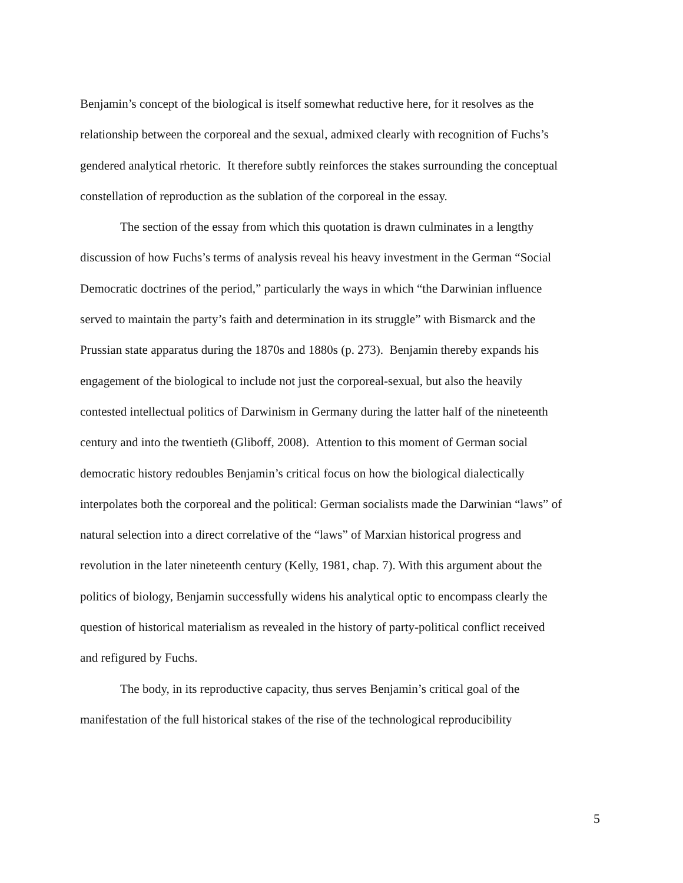Benjamin’s concept of the biological is itself somewhat reductive here, for it resolves as the relationship between the corporeal and the sexual, admixed clearly with recognition of Fuchs’s gendered analytical rhetoric. It therefore subtly reinforces the stakes surrounding the conceptual constellation of reproduction as the sublation of the corporeal in the essay.
The section of the essay from which this quotation is drawn culminates in a lengthy discussion of how Fuchs’s terms of analysis reveal his heavy investment in the German “Social Democratic doctrines of the period,” particularly the ways in which “the Darwinian influence served to maintain the party’s faith and determination in its struggle” with Bismarck and the Prussian state apparatus during the 1870s and 1880s (p. 273). Benjamin thereby expands his engagement of the biological to include not just the corporeal-sexual, but also the heavily contested intellectual politics of Darwinism in Germany during the latter half of the nineteenth century and into the twentieth (Gliboff, 2008). Attention to this moment of German social democratic history redoubles Benjamin’s critical focus on how the biological dialectically interpolates both the corporeal and the political: German socialists made the Darwinian “laws” of natural selection into a direct correlative of the “laws” of Marxian historical progress and revolution in the later nineteenth century (Kelly, 1981, chap. 7). With this argument about the politics of biology, Benjamin successfully widens his analytical optic to encompass clearly the question of historical materialism as revealed in the history of party-political conflict received and refigured by Fuchs.
The body, in its reproductive capacity, thus serves Benjamin’s critical goal of the manifestation of the full historical stakes of the rise of the technological reproducibility
5